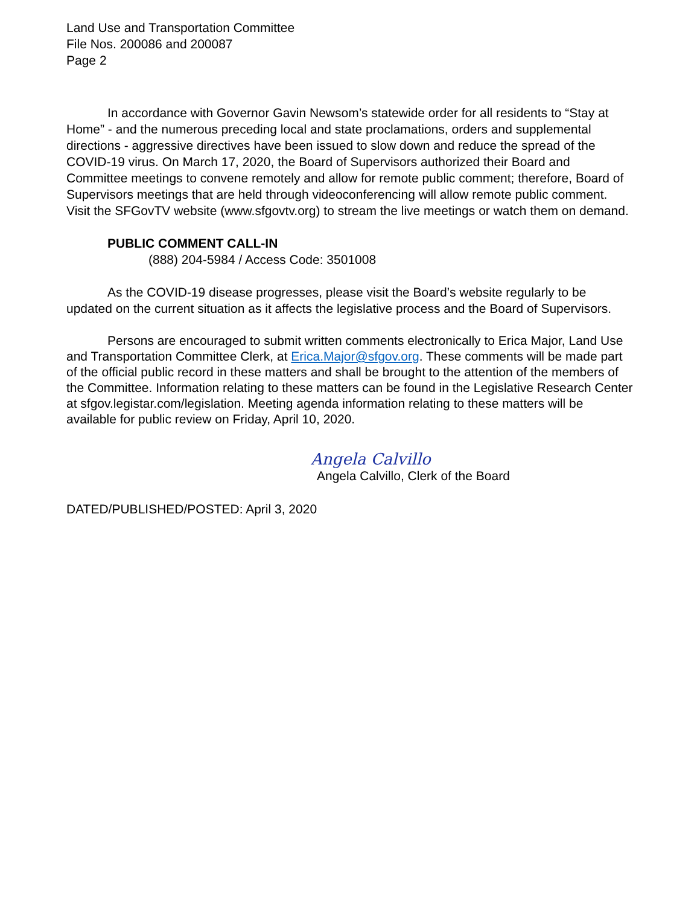Land Use and Transportation Committee
File Nos. 200086 and 200087
Page 2
In accordance with Governor Gavin Newsom’s statewide order for all residents to “Stay at Home” - and the numerous preceding local and state proclamations, orders and supplemental directions - aggressive directives have been issued to slow down and reduce the spread of the COVID-19 virus. On March 17, 2020, the Board of Supervisors authorized their Board and Committee meetings to convene remotely and allow for remote public comment; therefore, Board of Supervisors meetings that are held through videoconferencing will allow remote public comment. Visit the SFGovTV website (www.sfgovtv.org) to stream the live meetings or watch them on demand.
PUBLIC COMMENT CALL-IN
(888) 204-5984 / Access Code: 3501008
As the COVID-19 disease progresses, please visit the Board’s website regularly to be updated on the current situation as it affects the legislative process and the Board of Supervisors.
Persons are encouraged to submit written comments electronically to Erica Major, Land Use and Transportation Committee Clerk, at Erica.Major@sfgov.org. These comments will be made part of the official public record in these matters and shall be brought to the attention of the members of the Committee. Information relating to these matters can be found in the Legislative Research Center at sfgov.legistar.com/legislation. Meeting agenda information relating to these matters will be available for public review on Friday, April 10, 2020.
Angela Calvillo
Angela Calvillo, Clerk of the Board
DATED/PUBLISHED/POSTED: April 3, 2020